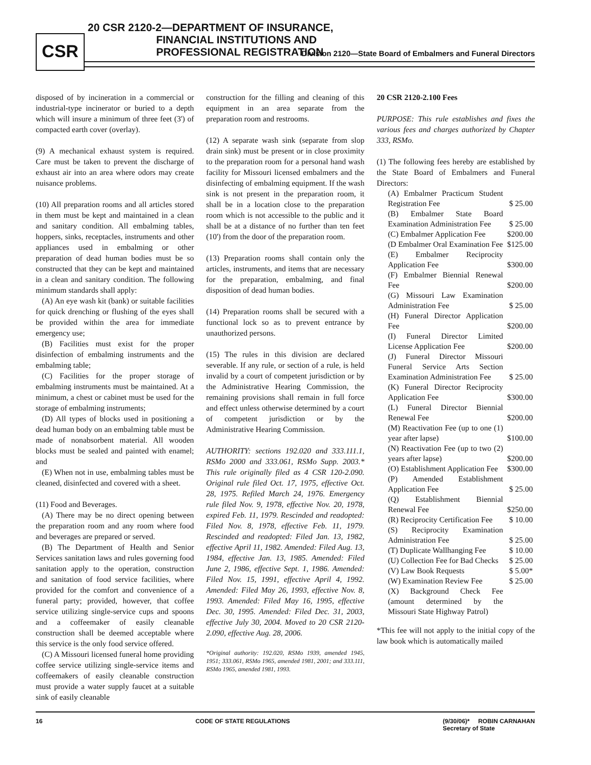CSR
20 CSR 2120-2—DEPARTMENT OF INSURANCE,
FINANCIAL INSTITUTIONS AND
PROFESSIONAL REGISTRATION
Division 2120—State Board of Embalmers and Funeral Directors
disposed of by incineration in a commercial or industrial-type incinerator or buried to a depth which will insure a minimum of three feet (3') of compacted earth cover (overlay).
(9) A mechanical exhaust system is required. Care must be taken to prevent the discharge of exhaust air into an area where odors may create nuisance problems.
(10) All preparation rooms and all articles stored in them must be kept and maintained in a clean and sanitary condition. All embalming tables, hoppers, sinks, receptacles, instruments and other appliances used in embalming or other preparation of dead human bodies must be so constructed that they can be kept and maintained in a clean and sanitary condition. The following minimum standards shall apply:
(A) An eye wash kit (bank) or suitable facilities for quick drenching or flushing of the eyes shall be provided within the area for immediate emergency use;
(B) Facilities must exist for the proper disinfection of embalming instruments and the embalming table;
(C) Facilities for the proper storage of embalming instruments must be maintained. At a minimum, a chest or cabinet must be used for the storage of embalming instruments;
(D) All types of blocks used in positioning a dead human body on an embalming table must be made of nonabsorbent material. All wooden blocks must be sealed and painted with enamel; and
(E) When not in use, embalming tables must be cleaned, disinfected and covered with a sheet.
(11) Food and Beverages.
(A) There may be no direct opening between the preparation room and any room where food and beverages are prepared or served.
(B) The Department of Health and Senior Services sanitation laws and rules governing food sanitation apply to the operation, construction and sanitation of food service facilities, where provided for the comfort and convenience of a funeral party; provided, however, that coffee service utilizing single-service cups and spoons and a coffeemaker of easily cleanable construction shall be deemed acceptable where this service is the only food service offered.
(C) A Missouri licensed funeral home providing coffee service utilizing single-service items and coffeemakers of easily cleanable construction must provide a water supply faucet at a suitable sink of easily cleanable
construction for the filling and cleaning of this equipment in an area separate from the preparation room and restrooms.
(12) A separate wash sink (separate from slop drain sink) must be present or in close proximity to the preparation room for a personal hand wash facility for Missouri licensed embalmers and the disinfecting of embalming equipment. If the wash sink is not present in the preparation room, it shall be in a location close to the preparation room which is not accessible to the public and it shall be at a distance of no further than ten feet (10') from the door of the preparation room.
(13) Preparation rooms shall contain only the articles, instruments, and items that are necessary for the preparation, embalming, and final disposition of dead human bodies.
(14) Preparation rooms shall be secured with a functional lock so as to prevent entrance by unauthorized persons.
(15) The rules in this division are declared severable. If any rule, or section of a rule, is held invalid by a court of competent jurisdiction or by the Administrative Hearing Commission, the remaining provisions shall remain in full force and effect unless otherwise determined by a court of competent jurisdiction or by the Administrative Hearing Commission.
AUTHORITY: sections 192.020 and 333.111.1, RSMo 2000 and 333.061, RSMo Supp. 2003.* This rule originally filed as 4 CSR 120-2.090. Original rule filed Oct. 17, 1975, effective Oct. 28, 1975. Refiled March 24, 1976. Emergency rule filed Nov. 9, 1978, effective Nov. 20, 1978, expired Feb. 11, 1979. Rescinded and readopted: Filed Nov. 8, 1978, effective Feb. 11, 1979. Rescinded and readopted: Filed Jan. 13, 1982, effective April 11, 1982. Amended: Filed Aug. 13, 1984, effective Jan. 13, 1985. Amended: Filed June 2, 1986, effective Sept. 1, 1986. Amended: Filed Nov. 15, 1991, effective April 4, 1992. Amended: Filed May 26, 1993, effective Nov. 8, 1993. Amended: Filed May 16, 1995, effective Dec. 30, 1995. Amended: Filed Dec. 31, 2003, effective July 30, 2004. Moved to 20 CSR 2120-2.090, effective Aug. 28, 2006.
*Original authority: 192.020, RSMo 1939, amended 1945, 1951; 333.061, RSMo 1965, amended 1981, 2001; and 333.111, RSMo 1965, amended 1981, 1993.
20 CSR 2120-2.100 Fees
PURPOSE: This rule establishes and fixes the various fees and charges authorized by Chapter 333, RSMo.
(1) The following fees hereby are established by the State Board of Embalmers and Funeral Directors:
| (A) Embalmer Practicum Student Registration Fee | $ 25.00 |
| (B) Embalmer State Board Examination Administration Fee | $ 25.00 |
| (C) Embalmer Application Fee | $200.00 |
| (D Embalmer Oral Examination Fee | $125.00 |
| (E) Embalmer Reciprocity Application Fee | $300.00 |
| (F) Embalmer Biennial Renewal Fee | $200.00 |
| (G) Missouri Law Examination Administration Fee | $ 25.00 |
| (H) Funeral Director Application Fee | $200.00 |
| (I) Funeral Director Limited License Application Fee | $200.00 |
| (J) Funeral Director Missouri Funeral Service Arts Section Examination Administration Fee | $ 25.00 |
| (K) Funeral Director Reciprocity Application Fee | $300.00 |
| (L) Funeral Director Biennial Renewal Fee | $200.00 |
| (M) Reactivation Fee (up to one (1) year after lapse) | $100.00 |
| (N) Reactivation Fee (up to two (2) years after lapse) | $200.00 |
| (O) Establishment Application Fee | $300.00 |
| (P) Amended Establishment Application Fee | $ 25.00 |
| (Q) Establishment Biennial Renewal Fee | $250.00 |
| (R) Reciprocity Certification Fee | $ 10.00 |
| (S) Reciprocity Examination Administration Fee | $ 25.00 |
| (T) Duplicate Wallhanging Fee | $ 10.00 |
| (U) Collection Fee for Bad Checks | $ 25.00 |
| (V) Law Book Requests | $ 5.00* |
| (W) Examination Review Fee | $ 25.00 |
| (X) Background Check Fee (amount determined by the Missouri State Highway Patrol) | |
*This fee will not apply to the initial copy of the law book which is automatically mailed
16 CODE OF STATE REGULATIONS (9/30/06)* ROBIN CARNAHAN
Secretary of State